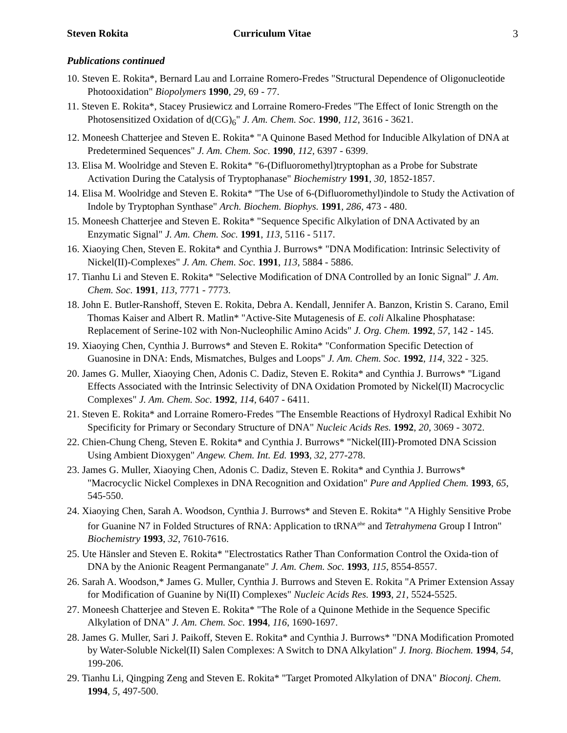Steven Rokita Curriculum Vitae 3
Publications continued
10. Steven E. Rokita*, Bernard Lau and Lorraine Romero-Fredes "Structural Dependence of Oligonucleotide Photooxidation" Biopolymers 1990, 29, 69 - 77.
11. Steven E. Rokita*, Stacey Prusiewicz and Lorraine Romero-Fredes "The Effect of Ionic Strength on the Photosensitized Oxidation of d(CG)<sub>6</sub>" J. Am. Chem. Soc. 1990, 112, 3616 - 3621.
12. Moneesh Chatterjee and Steven E. Rokita* "A Quinone Based Method for Inducible Alkylation of DNA at Predetermined Sequences" J. Am. Chem. Soc. 1990, 112, 6397 - 6399.
13. Elisa M. Woolridge and Steven E. Rokita* "6-(Difluoromethyl)tryptophan as a Probe for Substrate Activation During the Catalysis of Tryptophanase" Biochemistry 1991, 30, 1852-1857.
14. Elisa M. Woolridge and Steven E. Rokita* "The Use of 6-(Difluoromethyl)indole to Study the Activation of Indole by Tryptophan Synthase" Arch. Biochem. Biophys. 1991, 286, 473 - 480.
15. Moneesh Chatterjee and Steven E. Rokita* "Sequence Specific Alkylation of DNA Activated by an Enzymatic Signal" J. Am. Chem. Soc. 1991, 113, 5116 - 5117.
16. Xiaoying Chen, Steven E. Rokita* and Cynthia J. Burrows* "DNA Modification: Intrinsic Selectivity of Nickel(II)-Complexes" J. Am. Chem. Soc. 1991, 113, 5884 - 5886.
17. Tianhu Li and Steven E. Rokita* "Selective Modification of DNA Controlled by an Ionic Signal" J. Am. Chem. Soc. 1991, 113, 7771 - 7773.
18. John E. Butler-Ranshoff, Steven E. Rokita, Debra A. Kendall, Jennifer A. Banzon, Kristin S. Carano, Emil Thomas Kaiser and Albert R. Matlin* "Active-Site Mutagenesis of E. coli Alkaline Phosphatase: Replacement of Serine-102 with Non-Nucleophilic Amino Acids" J. Org. Chem. 1992, 57, 142 - 145.
19. Xiaoying Chen, Cynthia J. Burrows* and Steven E. Rokita* "Conformation Specific Detection of Guanosine in DNA: Ends, Mismatches, Bulges and Loops" J. Am. Chem. Soc. 1992, 114, 322 - 325.
20. James G. Muller, Xiaoying Chen, Adonis C. Dadiz, Steven E. Rokita* and Cynthia J. Burrows* "Ligand Effects Associated with the Intrinsic Selectivity of DNA Oxidation Promoted by Nickel(II) Macrocyclic Complexes" J. Am. Chem. Soc. 1992, 114, 6407 - 6411.
21. Steven E. Rokita* and Lorraine Romero-Fredes "The Ensemble Reactions of Hydroxyl Radical Exhibit No Specificity for Primary or Secondary Structure of DNA" Nucleic Acids Res. 1992, 20, 3069 - 3072.
22. Chien-Chung Cheng, Steven E. Rokita* and Cynthia J. Burrows* "Nickel(III)-Promoted DNA Scission Using Ambient Dioxygen" Angew. Chem. Int. Ed. 1993, 32, 277-278.
23. James G. Muller, Xiaoying Chen, Adonis C. Dadiz, Steven E. Rokita* and Cynthia J. Burrows* "Macrocyclic Nickel Complexes in DNA Recognition and Oxidation" Pure and Applied Chem. 1993, 65, 545-550.
24. Xiaoying Chen, Sarah A. Woodson, Cynthia J. Burrows* and Steven E. Rokita* "A Highly Sensitive Probe for Guanine N7 in Folded Structures of RNA: Application to tRNA<sup>phe</sup> and Tetrahymena Group I Intron" Biochemistry 1993, 32, 7610-7616.
25. Ute Hänsler and Steven E. Rokita* "Electrostatics Rather Than Conformation Control the Oxida-tion of DNA by the Anionic Reagent Permanganate" J. Am. Chem. Soc. 1993, 115, 8554-8557.
26. Sarah A. Woodson,* James G. Muller, Cynthia J. Burrows and Steven E. Rokita "A Primer Extension Assay for Modification of Guanine by Ni(II) Complexes" Nucleic Acids Res. 1993, 21, 5524-5525.
27. Moneesh Chatterjee and Steven E. Rokita* "The Role of a Quinone Methide in the Sequence Specific Alkylation of DNA" J. Am. Chem. Soc. 1994, 116, 1690-1697.
28. James G. Muller, Sari J. Paikoff, Steven E. Rokita* and Cynthia J. Burrows* "DNA Modification Promoted by Water-Soluble Nickel(II) Salen Complexes: A Switch to DNA Alkylation" J. Inorg. Biochem. 1994, 54, 199-206.
29. Tianhu Li, Qingping Zeng and Steven E. Rokita* "Target Promoted Alkylation of DNA" Bioconj. Chem. 1994, 5, 497-500.